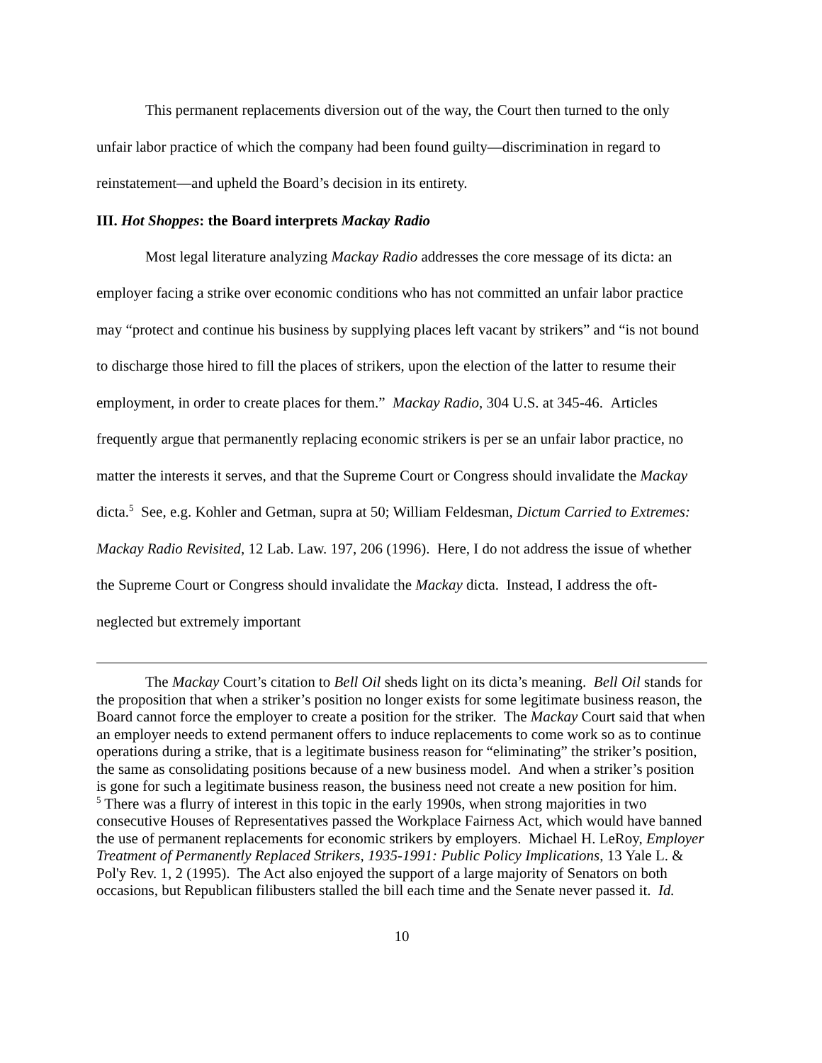This permanent replacements diversion out of the way, the Court then turned to the only unfair labor practice of which the company had been found guilty—discrimination in regard to reinstatement—and upheld the Board’s decision in its entirety.
III. Hot Shoppes: the Board interprets Mackay Radio
Most legal literature analyzing Mackay Radio addresses the core message of its dicta: an employer facing a strike over economic conditions who has not committed an unfair labor practice may “protect and continue his business by supplying places left vacant by strikers” and “is not bound to discharge those hired to fill the places of strikers, upon the election of the latter to resume their employment, in order to create places for them.” Mackay Radio, 304 U.S. at 345-46. Articles frequently argue that permanently replacing economic strikers is per se an unfair labor practice, no matter the interests it serves, and that the Supreme Court or Congress should invalidate the Mackay dicta.<sup>5</sup> See, e.g. Kohler and Getman, supra at 50; William Feldesman, Dictum Carried to Extremes: Mackay Radio Revisited, 12 Lab. Law. 197, 206 (1996). Here, I do not address the issue of whether the Supreme Court or Congress should invalidate the Mackay dicta. Instead, I address the oft-neglected but extremely important
The Mackay Court’s citation to Bell Oil sheds light on its dicta’s meaning. Bell Oil stands for the proposition that when a striker’s position no longer exists for some legitimate business reason, the Board cannot force the employer to create a position for the striker. The Mackay Court said that when an employer needs to extend permanent offers to induce replacements to come work so as to continue operations during a strike, that is a legitimate business reason for “eliminating” the striker’s position, the same as consolidating positions because of a new business model. And when a striker’s position is gone for such a legitimate business reason, the business need not create a new position for him.
<sup>5</sup> There was a flurry of interest in this topic in the early 1990s, when strong majorities in two consecutive Houses of Representatives passed the Workplace Fairness Act, which would have banned the use of permanent replacements for economic strikers by employers. Michael H. LeRoy, Employer Treatment of Permanently Replaced Strikers, 1935-1991: Public Policy Implications, 13 Yale L. & Pol'y Rev. 1, 2 (1995). The Act also enjoyed the support of a large majority of Senators on both occasions, but Republican filibusters stalled the bill each time and the Senate never passed it. Id.
10